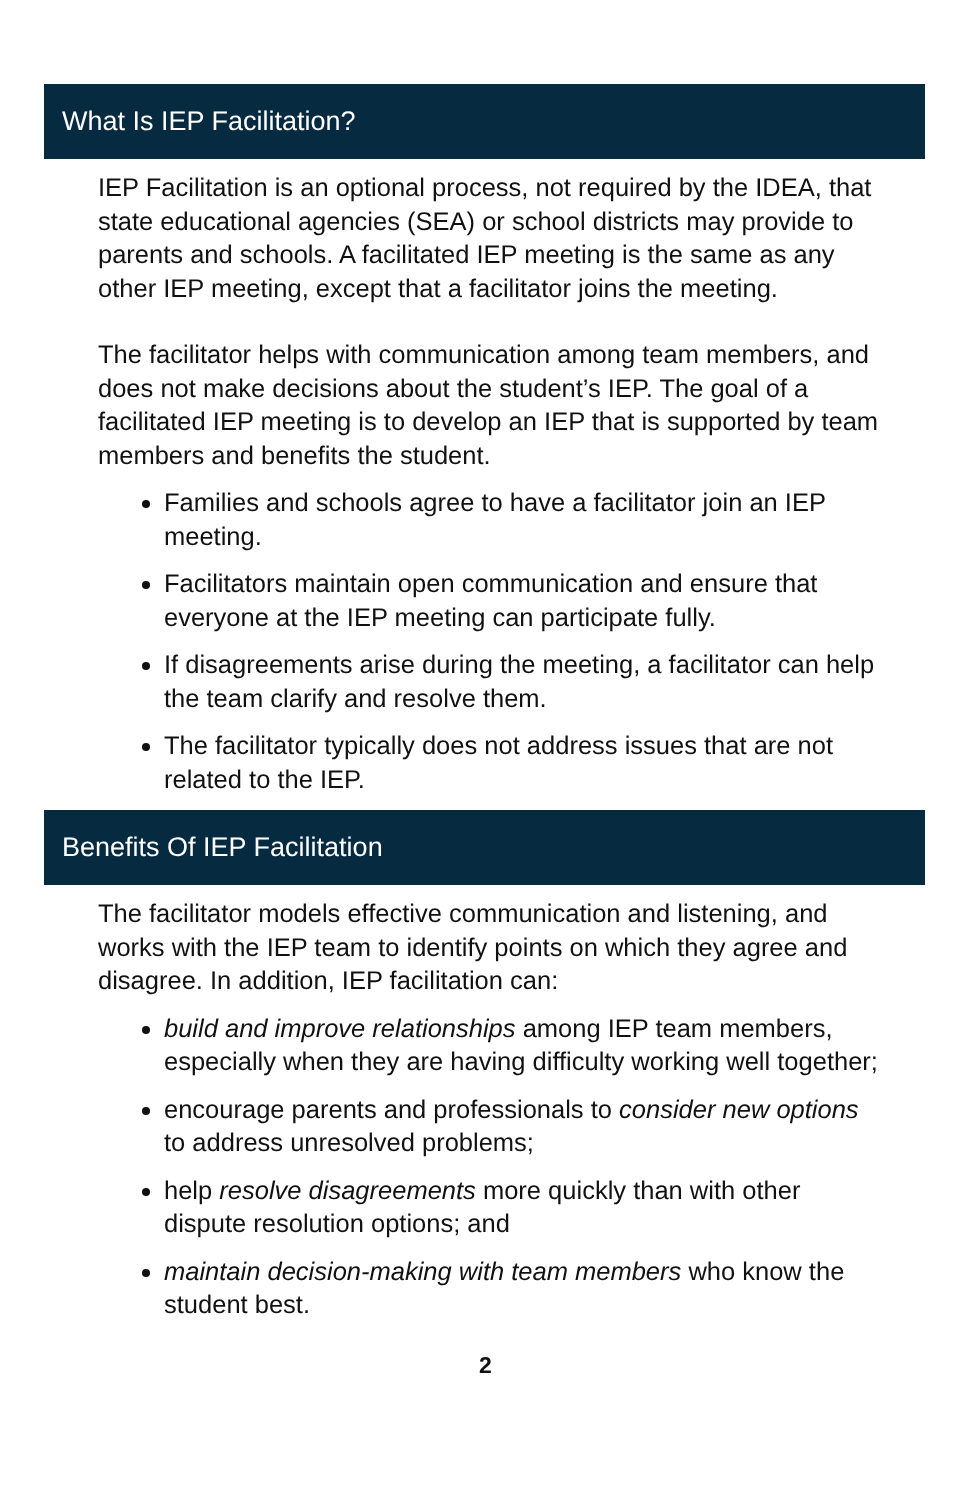What Is IEP Facilitation?
IEP Facilitation is an optional process, not required by the IDEA, that state educational agencies (SEA) or school districts may provide to parents and schools. A facilitated IEP meeting is the same as any other IEP meeting, except that a facilitator joins the meeting.
The facilitator helps with communication among team members, and does not make decisions about the student’s IEP. The goal of a facilitated IEP meeting is to develop an IEP that is supported by team members and benefits the student.
Families and schools agree to have a facilitator join an IEP meeting.
Facilitators maintain open communication and ensure that everyone at the IEP meeting can participate fully.
If disagreements arise during the meeting, a facilitator can help the team clarify and resolve them.
The facilitator typically does not address issues that are not related to the IEP.
Benefits Of IEP Facilitation
The facilitator models effective communication and listening, and works with the IEP team to identify points on which they agree and disagree. In addition, IEP facilitation can:
build and improve relationships among IEP team members, especially when they are having difficulty working well together;
encourage parents and professionals to consider new options to address unresolved problems;
help resolve disagreements more quickly than with other dispute resolution options; and
maintain decision-making with team members who know the student best.
2